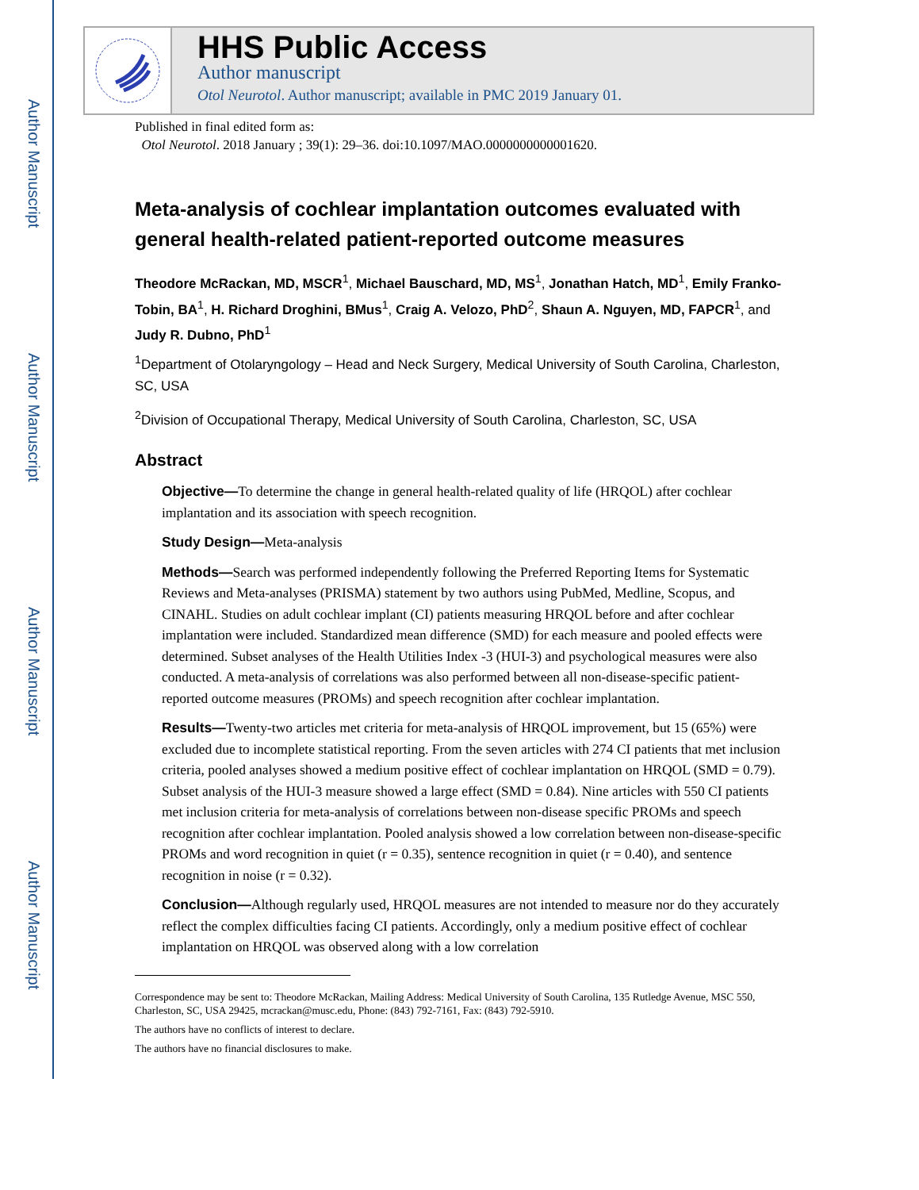Author Manuscript
Author Manuscript
Author Manuscript
Author Manuscript
HHS Public Access
Author manuscript
Otol Neurotol. Author manuscript; available in PMC 2019 January 01.
Published in final edited form as:
Otol Neurotol. 2018 January ; 39(1): 29–36. doi:10.1097/MAO.0000000000001620.
Meta-analysis of cochlear implantation outcomes evaluated with general health-related patient-reported outcome measures
Theodore McRackan, MD, MSCR<sup>1</sup>, Michael Bauschard, MD, MS<sup>1</sup>, Jonathan Hatch, MD<sup>1</sup>, Emily Franko-Tobin, BA<sup>1</sup>, H. Richard Droghini, BMus<sup>1</sup>, Craig A. Velozo, PhD<sup>2</sup>, Shaun A. Nguyen, MD, FAPCR<sup>1</sup>, and Judy R. Dubno, PhD<sup>1</sup>
<sup>1</sup> Department of Otolaryngology – Head and Neck Surgery, Medical University of South Carolina, Charleston, SC, USA
<sup>2</sup> Division of Occupational Therapy, Medical University of South Carolina, Charleston, SC, USA
Abstract
Objective—To determine the change in general health-related quality of life (HRQOL) after cochlear implantation and its association with speech recognition.
Study Design—Meta-analysis
Methods—Search was performed independently following the Preferred Reporting Items for Systematic Reviews and Meta-analyses (PRISMA) statement by two authors using PubMed, Medline, Scopus, and CINAHL. Studies on adult cochlear implant (CI) patients measuring HRQOL before and after cochlear implantation were included. Standardized mean difference (SMD) for each measure and pooled effects were determined. Subset analyses of the Health Utilities Index -3 (HUI-3) and psychological measures were also conducted. A meta-analysis of correlations was also performed between all non-disease-specific patient-reported outcome measures (PROMs) and speech recognition after cochlear implantation.
Results—Twenty-two articles met criteria for meta-analysis of HRQOL improvement, but 15 (65%) were excluded due to incomplete statistical reporting. From the seven articles with 274 CI patients that met inclusion criteria, pooled analyses showed a medium positive effect of cochlear implantation on HRQOL (SMD = 0.79). Subset analysis of the HUI-3 measure showed a large effect (SMD = 0.84). Nine articles with 550 CI patients met inclusion criteria for meta-analysis of correlations between non-disease specific PROMs and speech recognition after cochlear implantation. Pooled analysis showed a low correlation between non-disease-specific PROMs and word recognition in quiet (r = 0.35), sentence recognition in quiet (r = 0.40), and sentence recognition in noise (r = 0.32).
Conclusion—Although regularly used, HRQOL measures are not intended to measure nor do they accurately reflect the complex difficulties facing CI patients. Accordingly, only a medium positive effect of cochlear implantation on HRQOL was observed along with a low correlation
Correspondence may be sent to: Theodore McRackan, Mailing Address: Medical University of South Carolina, 135 Rutledge Avenue, MSC 550, Charleston, SC, USA 29425, mcrackan@musc.edu, Phone: (843) 792-7161, Fax: (843) 792-5910.
The authors have no conflicts of interest to declare.
The authors have no financial disclosures to make.